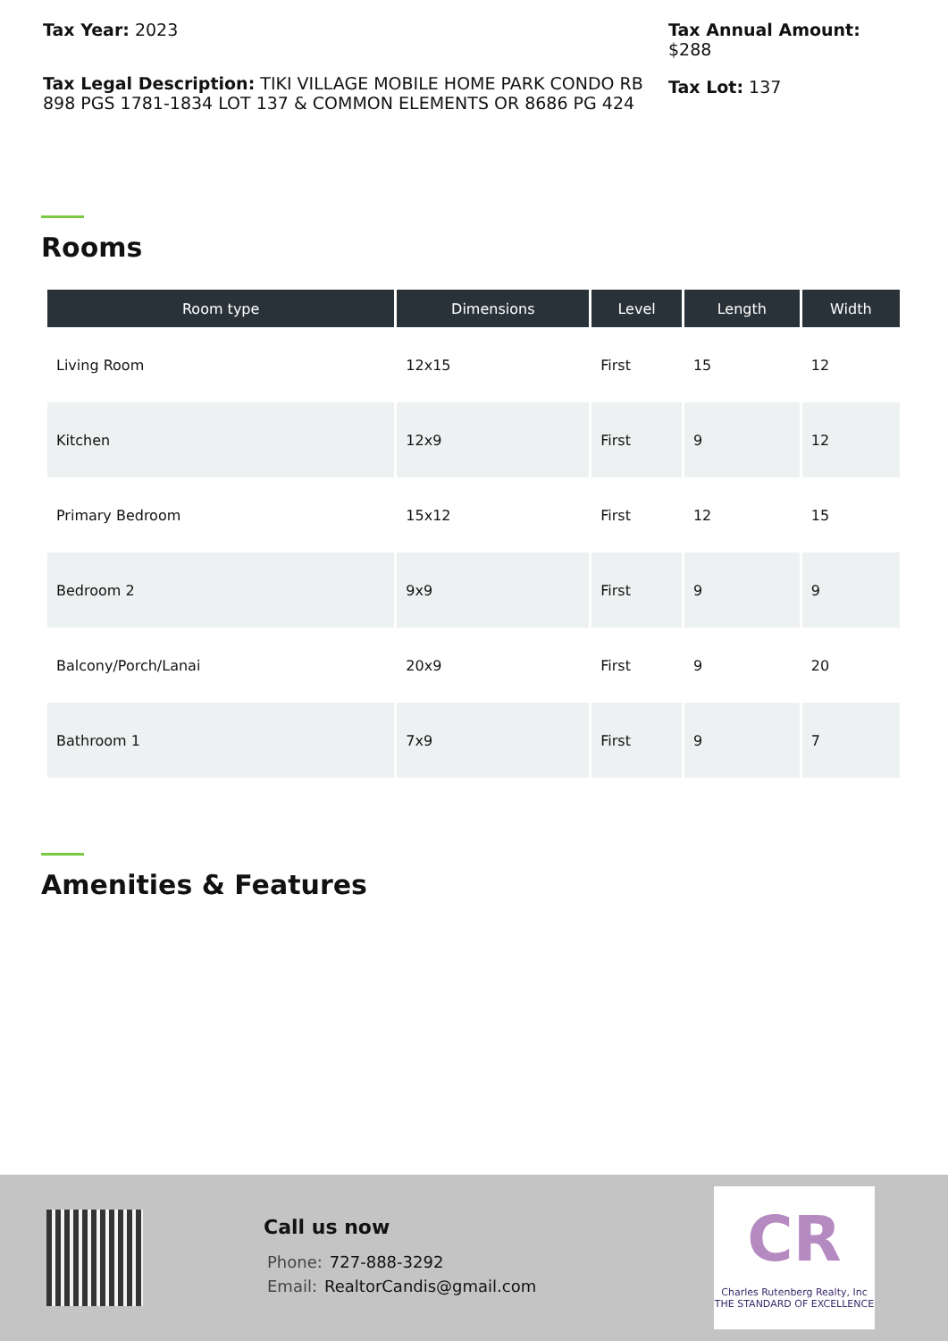Tax Year: 2023
Tax Legal Description: TIKI VILLAGE MOBILE HOME PARK CONDO RB 898 PGS 1781-1834 LOT 137 & COMMON ELEMENTS OR 8686 PG 424
Tax Annual Amount:
$288
Tax Lot: 137
Rooms
| Room type | Dimensions | Level | Length | Width |
| --- | --- | --- | --- | --- |
| Living Room | 12x15 | First | 15 | 12 |
| Kitchen | 12x9 | First | 9 | 12 |
| Primary Bedroom | 15x12 | First | 12 | 15 |
| Bedroom 2 | 9x9 | First | 9 | 9 |
| Balcony/Porch/Lanai | 20x9 | First | 9 | 20 |
| Bathroom 1 | 7x9 | First | 9 | 7 |
Amenities & Features
Call us now
Phone: 727-888-3292
Email: RealtorCandis@gmail.com
CR
Charles Rutenberg Realty, Inc
THE STANDARD OF EXCELLENCE